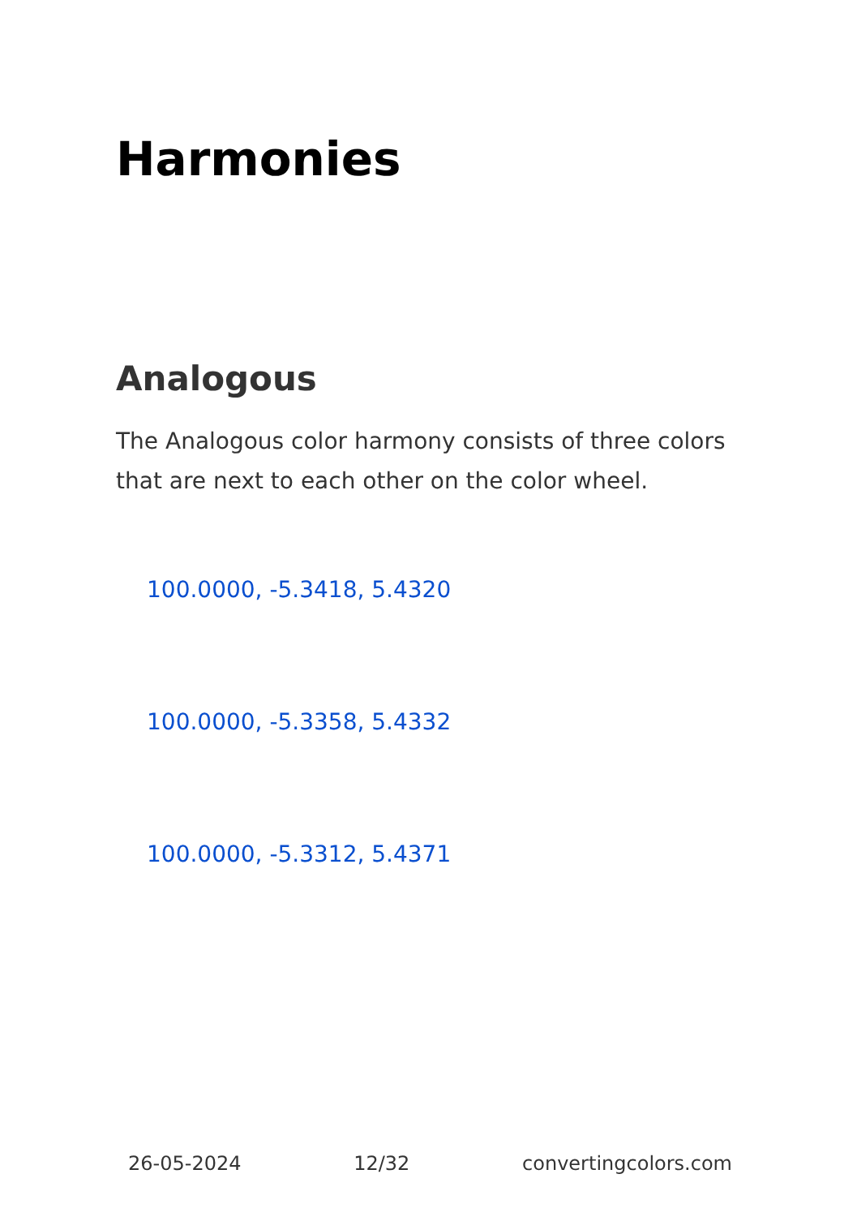Harmonies
Analogous
The Analogous color harmony consists of three colors that are next to each other on the color wheel.
100.0000, -5.3418, 5.4320
100.0000, -5.3358, 5.4332
100.0000, -5.3312, 5.4371
26-05-2024 12/32 convertingcolors.com